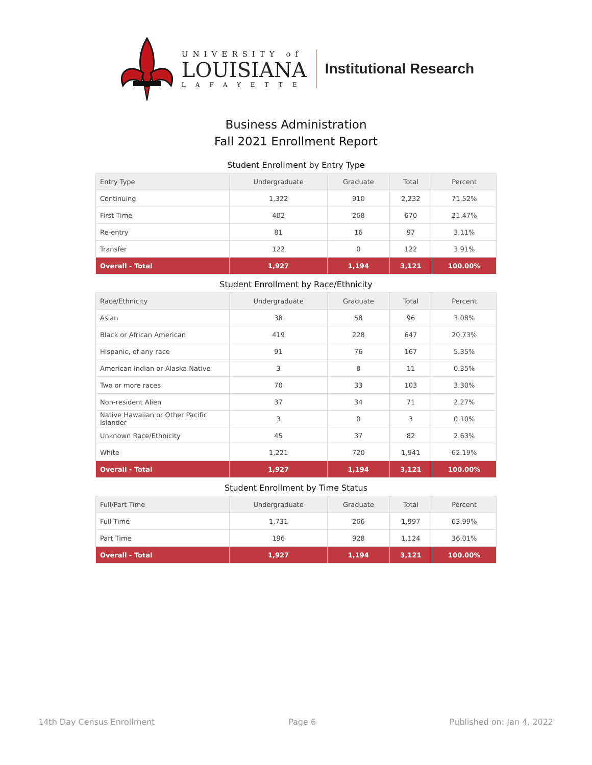UNIVERSITY of
LOUISIANA
LAFAYETTE
Institutional Research
Business Administration
Fall 2021 Enrollment Report
Student Enrollment by Entry Type
| Entry Type | Undergraduate | Graduate | Total | Percent |
| --- | --- | --- | --- | --- |
| Continuing | 1,322 | 910 | 2,232 | 71.52% |
| First Time | 402 | 268 | 670 | 21.47% |
| Re-entry | 81 | 16 | 97 | 3.11% |
| Transfer | 122 | 0 | 122 | 3.91% |
| Overall - Total | 1,927 | 1,194 | 3,121 | 100.00% |
Student Enrollment by Race/Ethnicity
| Race/Ethnicity | Undergraduate | Graduate | Total | Percent |
| --- | --- | --- | --- | --- |
| Asian | 38 | 58 | 96 | 3.08% |
| Black or African American | 419 | 228 | 647 | 20.73% |
| Hispanic, of any race | 91 | 76 | 167 | 5.35% |
| American Indian or Alaska Native | 3 | 8 | 11 | 0.35% |
| Two or more races | 70 | 33 | 103 | 3.30% |
| Non-resident Alien | 37 | 34 | 71 | 2.27% |
| Native Hawaiian or Other Pacific Islander | 3 | 0 | 3 | 0.10% |
| Unknown Race/Ethnicity | 45 | 37 | 82 | 2.63% |
| White | 1,221 | 720 | 1,941 | 62.19% |
| Overall - Total | 1,927 | 1,194 | 3,121 | 100.00% |
Student Enrollment by Time Status
| Full/Part Time | Undergraduate | Graduate | Total | Percent |
| --- | --- | --- | --- | --- |
| Full Time | 1,731 | 266 | 1,997 | 63.99% |
| Part Time | 196 | 928 | 1,124 | 36.01% |
| Overall - Total | 1,927 | 1,194 | 3,121 | 100.00% |
14th Day Census Enrollment Page 6 Published on: Jan 4, 2022